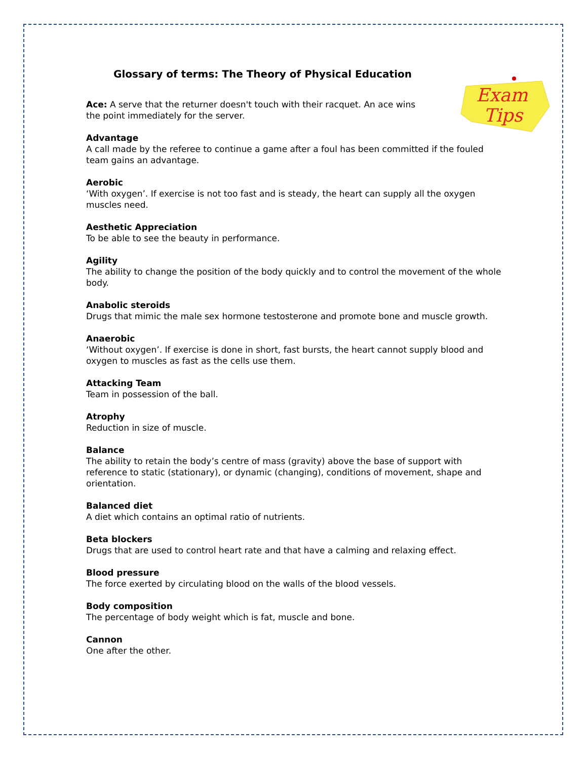Exam
Tips
Glossary of terms: The Theory of Physical Education
Ace: A serve that the returner doesn't touch with their racquet. An ace wins
the point immediately for the server.
Advantage
A call made by the referee to continue a game after a foul has been committed if the fouled team gains an advantage.
Aerobic
‘With oxygen’. If exercise is not too fast and is steady, the heart can supply all the oxygen muscles need.
Aesthetic Appreciation
To be able to see the beauty in performance.
Agility
The ability to change the position of the body quickly and to control the movement of the whole body.
Anabolic steroids
Drugs that mimic the male sex hormone testosterone and promote bone and muscle growth.
Anaerobic
‘Without oxygen’. If exercise is done in short, fast bursts, the heart cannot supply blood and oxygen to muscles as fast as the cells use them.
Attacking Team
Team in possession of the ball.
Atrophy
Reduction in size of muscle.
Balance
The ability to retain the body’s centre of mass (gravity) above the base of support with reference to static (stationary), or dynamic (changing), conditions of movement, shape and orientation.
Balanced diet
A diet which contains an optimal ratio of nutrients.
Beta blockers
Drugs that are used to control heart rate and that have a calming and relaxing effect.
Blood pressure
The force exerted by circulating blood on the walls of the blood vessels.
Body composition
The percentage of body weight which is fat, muscle and bone.
Cannon
One after the other.